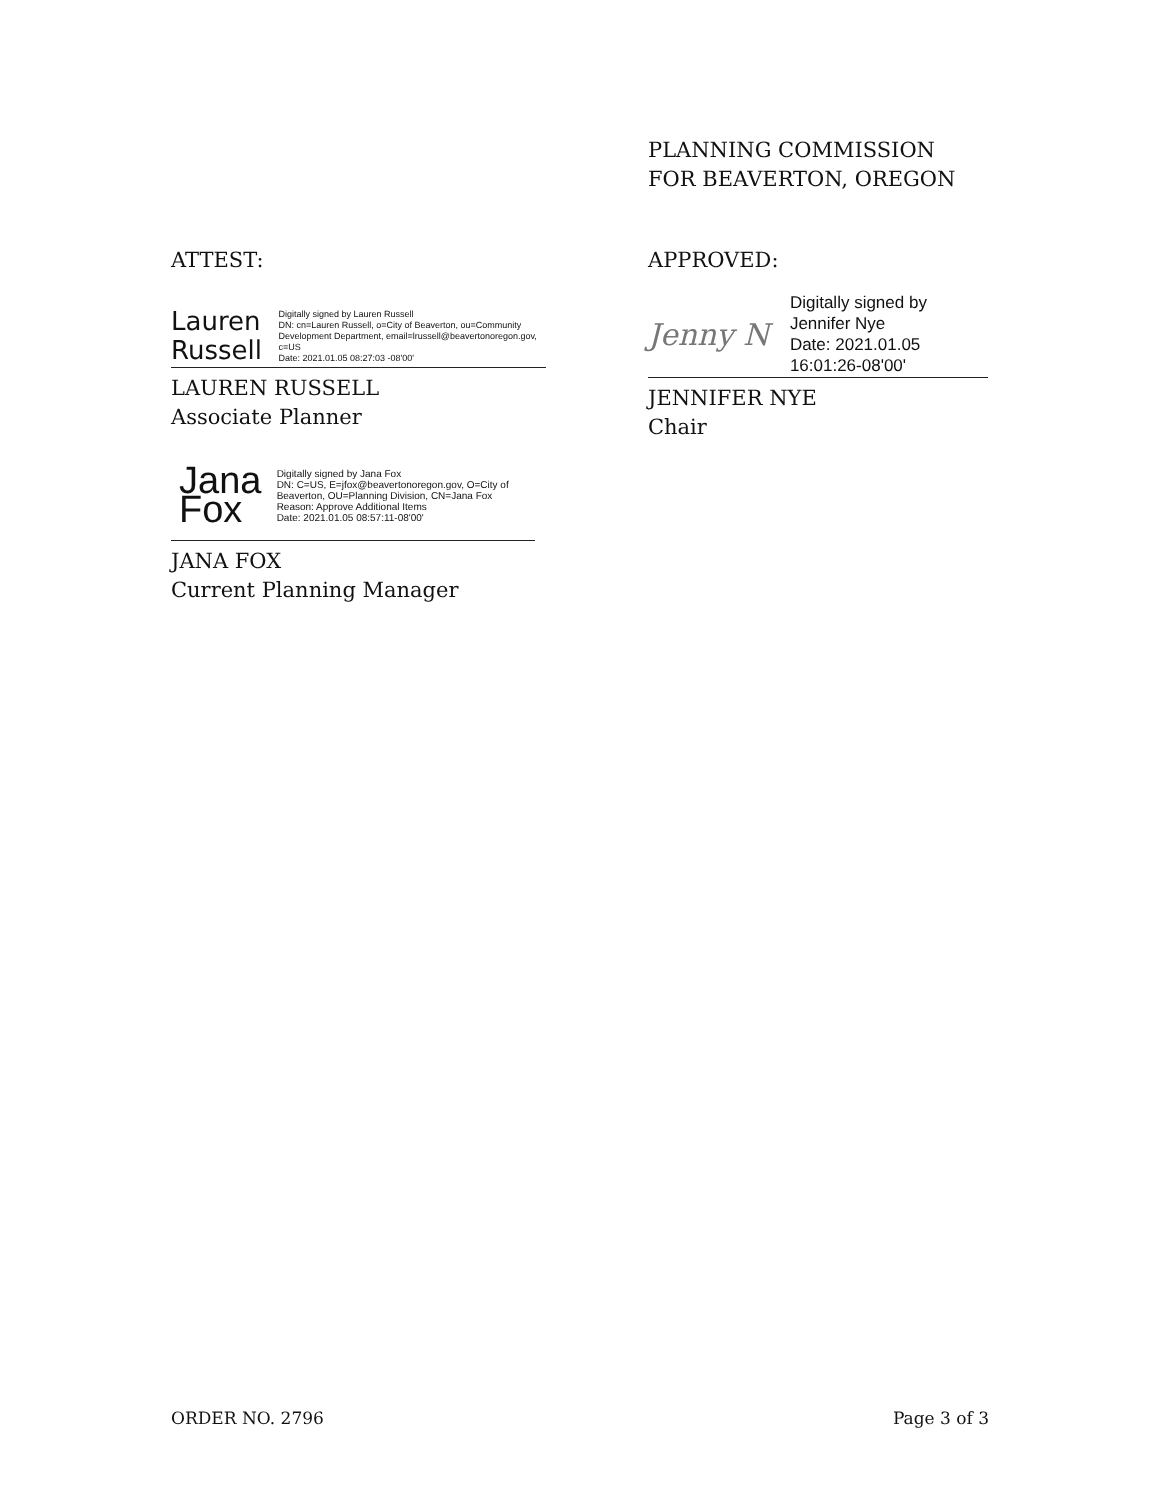PLANNING COMMISSION
FOR BEAVERTON, OREGON
ATTEST:
Lauren Russell Digitally signed by Lauren Russell
DN: cn=Lauren Russell, o=City of Beaverton, ou=Community Development Department, email=lrussell@beavertonoregon.gov, c=US
Date: 2021.01.05 08:27:03 -08'00'
LAUREN RUSSELL
Associate Planner
Jana Fox Digitally signed by Jana Fox
DN: C=US, E=jfox@beavertonoregon.gov, O=City of Beaverton, OU=Planning Division, CN=Jana Fox
Reason: Approve Additional Items
Date: 2021.01.05 08:57:11-08'00'
JANA FOX
Current Planning Manager
APPROVED:
Jenny N Digitally signed by Jennifer Nye
Date: 2021.01.05 16:01:26-08'00'
JENNIFER NYE
Chair
ORDER NO. 2796 Page 3 of 3